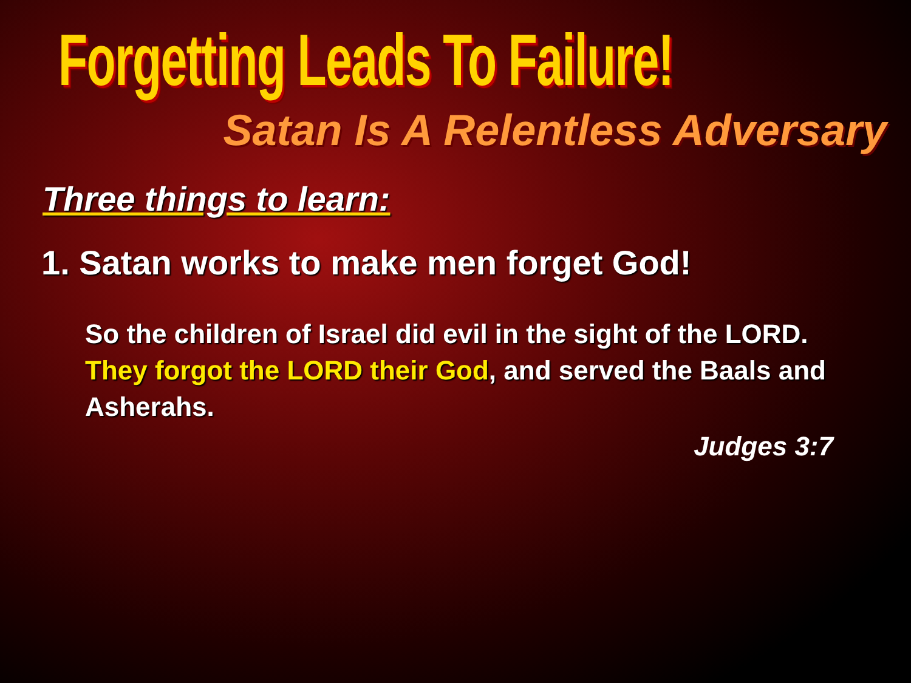Forgetting Leads To Failure!
Satan Is A Relentless Adversary
Three things to learn:
1. Satan works to make men forget God!
So the children of Israel did evil in the sight of the LORD. They forgot the LORD their God, and served the Baals and Asherahs.
Judges 3:7